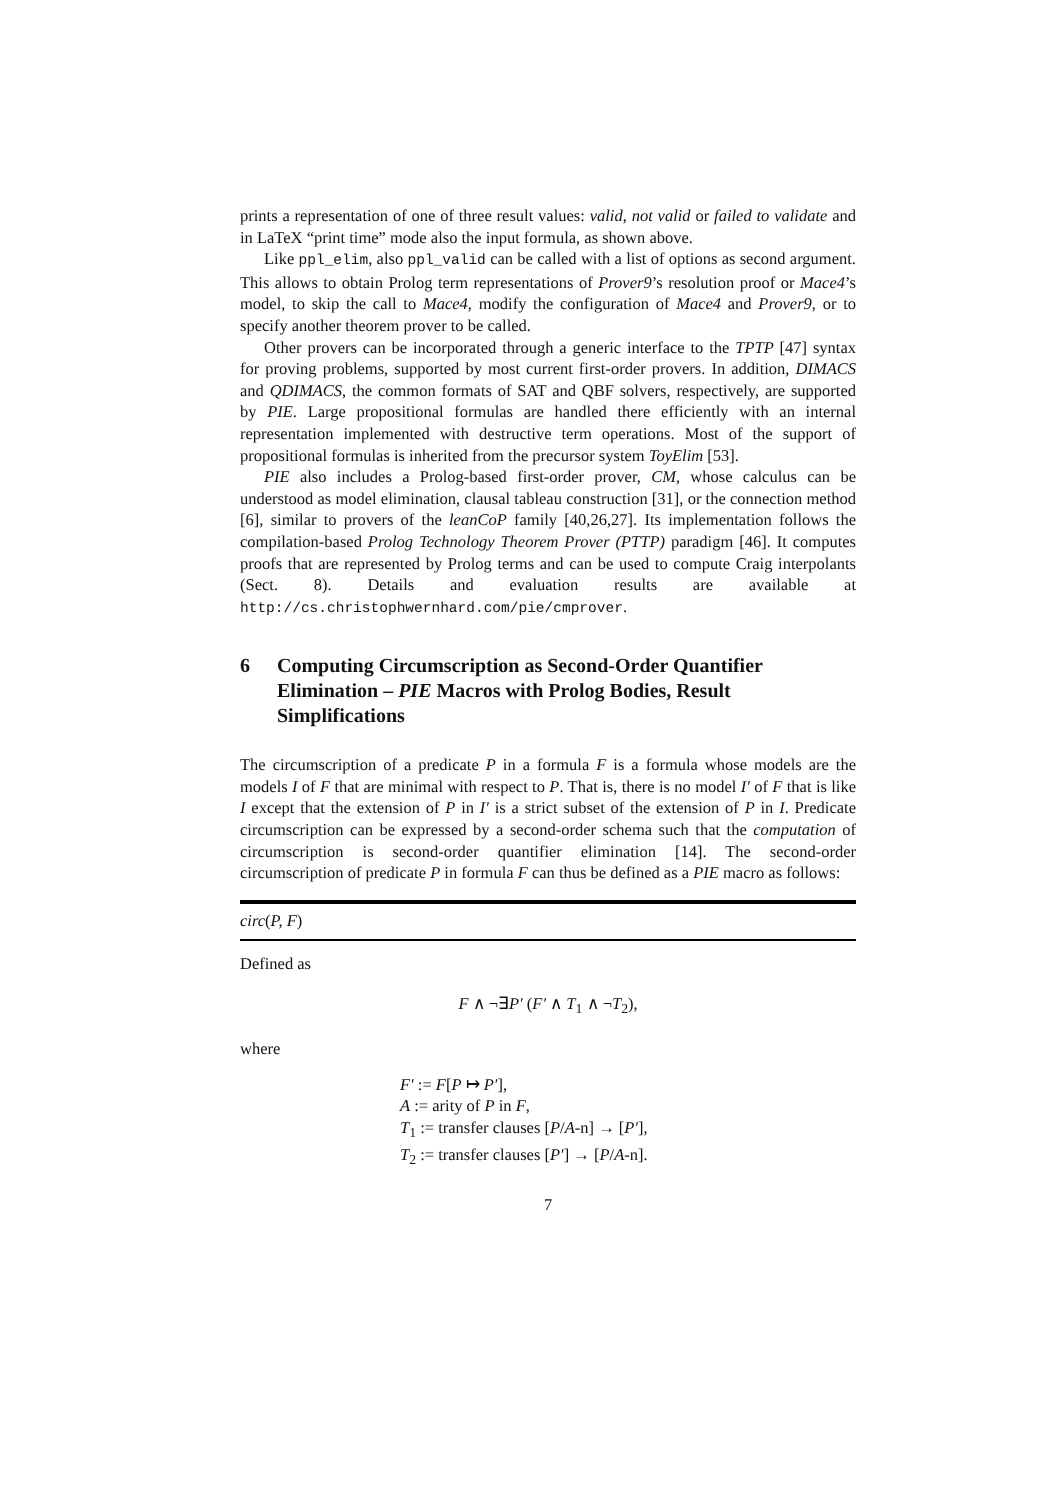prints a representation of one of three result values: valid, not valid or failed to validate and in LaTeX “print time” mode also the input formula, as shown above.
Like ppl_elim, also ppl_valid can be called with a list of options as second argument. This allows to obtain Prolog term representations of Prover9’s resolution proof or Mace4’s model, to skip the call to Mace4, modify the configuration of Mace4 and Prover9, or to specify another theorem prover to be called.
Other provers can be incorporated through a generic interface to the TPTP [47] syntax for proving problems, supported by most current first-order provers. In addition, DIMACS and QDIMACS, the common formats of SAT and QBF solvers, respectively, are supported by PIE. Large propositional formulas are handled there efficiently with an internal representation implemented with destructive term operations. Most of the support of propositional formulas is inherited from the precursor system ToyElim [53].
PIE also includes a Prolog-based first-order prover, CM, whose calculus can be understood as model elimination, clausal tableau construction [31], or the connection method [6], similar to provers of the leanCoP family [40,26,27]. Its implementation follows the compilation-based Prolog Technology Theorem Prover (PTTP) paradigm [46]. It computes proofs that are represented by Prolog terms and can be used to compute Craig interpolants (Sect. 8). Details and evaluation results are available at http://cs.christophwernhard.com/pie/cmprover.
6 Computing Circumscription as Second-Order Quantifier Elimination – PIE Macros with Prolog Bodies, Result Simplifications
The circumscription of a predicate P in a formula F is a formula whose models are the models I of F that are minimal with respect to P. That is, there is no model I′ of F that is like I except that the extension of P in I′ is a strict subset of the extension of P in I. Predicate circumscription can be expressed by a second-order schema such that the computation of circumscription is second-order quantifier elimination [14]. The second-order circumscription of predicate P in formula F can thus be defined as a PIE macro as follows:
circ(P, F)
Defined as
F ∧ ¬∃P′ (F′ ∧ T<sub>1</sub> ∧ ¬T<sub>2</sub>),
where
F′ := F[P ↦ P′],
A := arity of P in F,
T<sub>1</sub> := transfer clauses [P/A-n] → [P′],
T<sub>2</sub> := transfer clauses [P′] → [P/A-n].
7